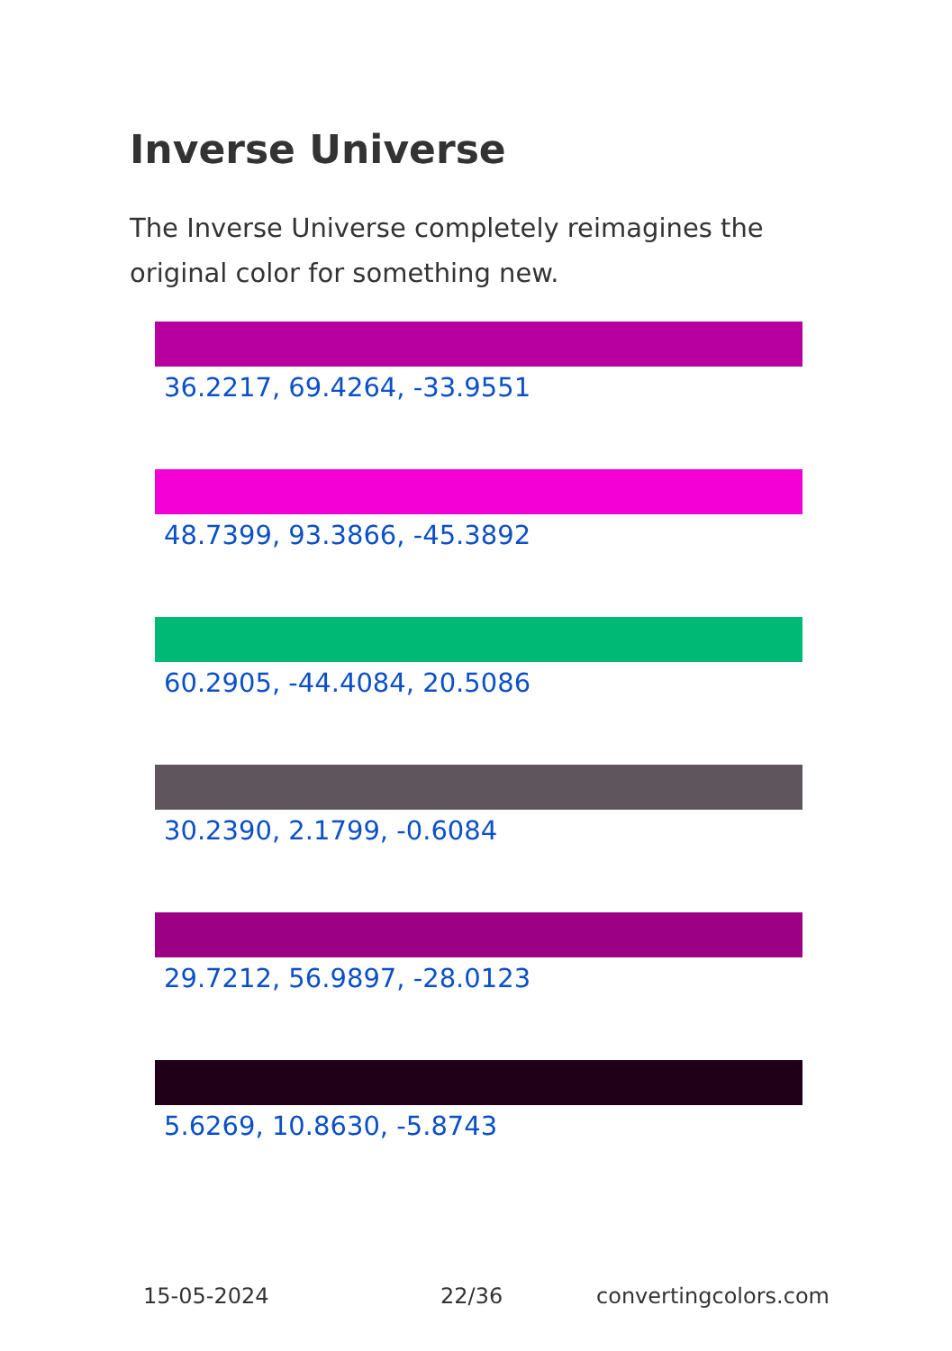Inverse Universe
The Inverse Universe completely reimagines the original color for something new.
36.2217, 69.4264, -33.9551
48.7399, 93.3866, -45.3892
60.2905, -44.4084, 20.5086
30.2390, 2.1799, -0.6084
29.7212, 56.9897, -28.0123
5.6269, 10.8630, -5.8743
15-05-2024 22/36 convertingcolors.com